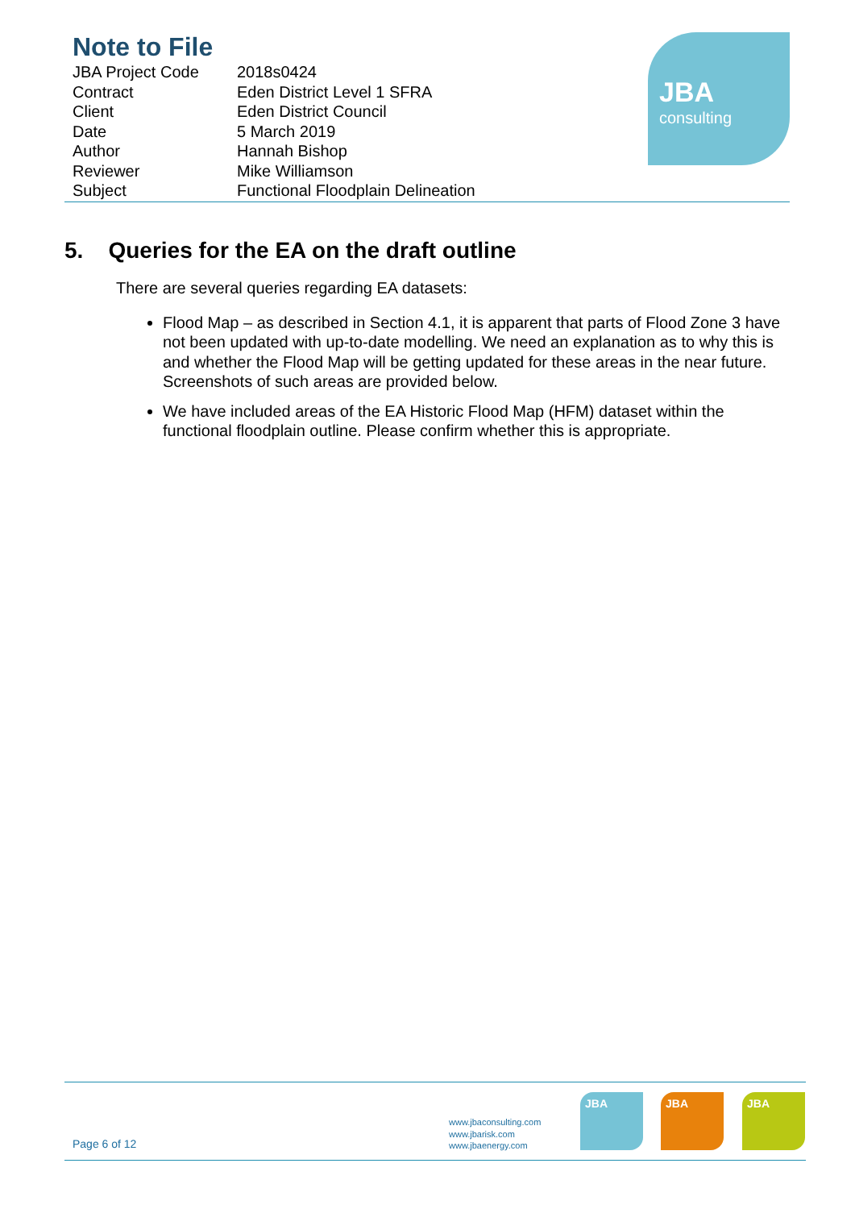Note to File
| JBA Project Code | 2018s0424 |
| Contract | Eden District Level 1 SFRA |
| Client | Eden District Council |
| Date | 5 March 2019 |
| Author | Hannah Bishop |
| Reviewer | Mike Williamson |
| Subject | Functional Floodplain Delineation |
JBA
consulting
5. Queries for the EA on the draft outline
There are several queries regarding EA datasets:
Flood Map – as described in Section 4.1, it is apparent that parts of Flood Zone 3 have not been updated with up-to-date modelling. We need an explanation as to why this is and whether the Flood Map will be getting updated for these areas in the near future. Screenshots of such areas are provided below.
We have included areas of the EA Historic Flood Map (HFM) dataset within the functional floodplain outline. Please confirm whether this is appropriate.
Page 6 of 12
www.jbaconsulting.com
www.jbarisk.com
www.jbaenergy.com
JBA JBA JBA